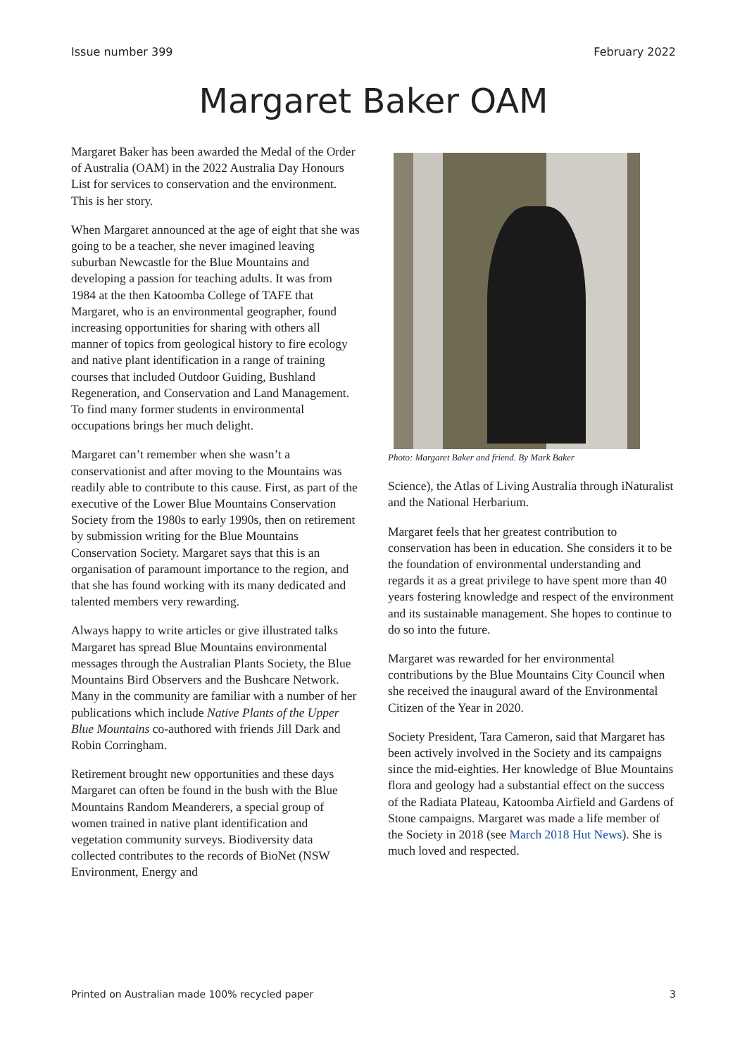Issue number 399 February 2022
Margaret Baker OAM
Margaret Baker has been awarded the Medal of the Order of Australia (OAM) in the 2022 Australia Day Honours List for services to conservation and the environment. This is her story.
When Margaret announced at the age of eight that she was going to be a teacher, she never imagined leaving suburban Newcastle for the Blue Mountains and developing a passion for teaching adults. It was from 1984 at the then Katoomba College of TAFE that Margaret, who is an environmental geographer, found increasing opportunities for sharing with others all manner of topics from geological history to fire ecology and native plant identification in a range of training courses that included Outdoor Guiding, Bushland Regeneration, and Conservation and Land Management. To find many former students in environmental occupations brings her much delight.
Margaret can’t remember when she wasn’t a conservationist and after moving to the Mountains was readily able to contribute to this cause. First, as part of the executive of the Lower Blue Mountains Conservation Society from the 1980s to early 1990s, then on retirement by submission writing for the Blue Mountains Conservation Society. Margaret says that this is an organisation of paramount importance to the region, and that she has found working with its many dedicated and talented members very rewarding.
Always happy to write articles or give illustrated talks Margaret has spread Blue Mountains environmental messages through the Australian Plants Society, the Blue Mountains Bird Observers and the Bushcare Network. Many in the community are familiar with a number of her publications which include Native Plants of the Upper Blue Mountains co-authored with friends Jill Dark and Robin Corringham.
Retirement brought new opportunities and these days Margaret can often be found in the bush with the Blue Mountains Random Meanderers, a special group of women trained in native plant identification and vegetation community surveys. Biodiversity data collected contributes to the records of BioNet (NSW Environment, Energy and
Photo: Margaret Baker and friend. By Mark Baker
Science), the Atlas of Living Australia through iNaturalist and the National Herbarium.
Margaret feels that her greatest contribution to conservation has been in education. She considers it to be the foundation of environmental understanding and regards it as a great privilege to have spent more than 40 years fostering knowledge and respect of the environment and its sustainable management. She hopes to continue to do so into the future.
Margaret was rewarded for her environmental contributions by the Blue Mountains City Council when she received the inaugural award of the Environmental Citizen of the Year in 2020.
Society President, Tara Cameron, said that Margaret has been actively involved in the Society and its campaigns since the mid-eighties. Her knowledge of Blue Mountains flora and geology had a substantial effect on the success of the Radiata Plateau, Katoomba Airfield and Gardens of Stone campaigns. Margaret was made a life member of the Society in 2018 (see March 2018 Hut News). She is much loved and respected.
Printed on Australian made 100% recycled paper 3